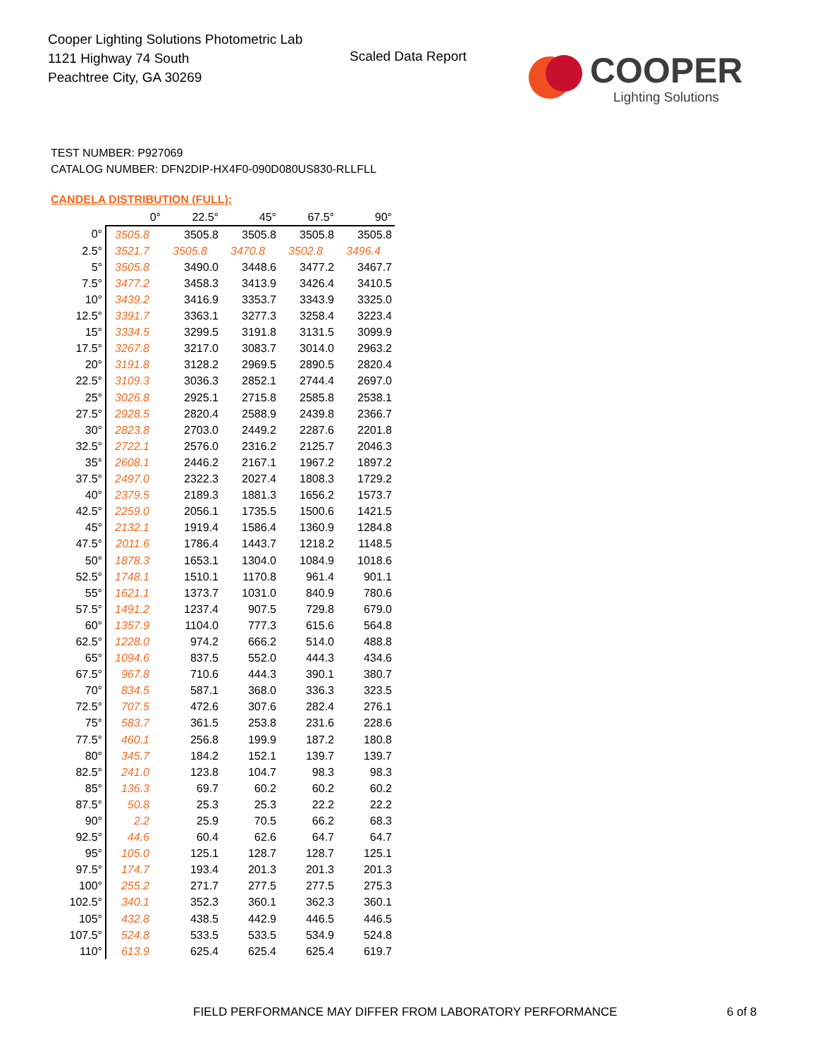Cooper Lighting Solutions Photometric Lab
1121 Highway 74 South
Peachtree City, GA 30269
Scaled Data Report
COOPER
Lighting Solutions
TEST NUMBER: P927069
CATALOG NUMBER: DFN2DIP-HX4F0-090D080US830-RLLFLL
CANDELA DISTRIBUTION (FULL):
| | 0° | 22.5° | 45° | 67.5° | 90° |
| --- | --- | --- | --- | --- | --- |
| 0° | 3505.8 | 3505.8 | 3505.8 | 3505.8 | 3505.8 |
| 2.5° | 3521.7 | 3505.8 | 3470.8 | 3502.8 | 3496.4 |
| 5° | 3505.8 | 3490.0 | 3448.6 | 3477.2 | 3467.7 |
| 7.5° | 3477.2 | 3458.3 | 3413.9 | 3426.4 | 3410.5 |
| 10° | 3439.2 | 3416.9 | 3353.7 | 3343.9 | 3325.0 |
| 12.5° | 3391.7 | 3363.1 | 3277.3 | 3258.4 | 3223.4 |
| 15° | 3334.5 | 3299.5 | 3191.8 | 3131.5 | 3099.9 |
| 17.5° | 3267.8 | 3217.0 | 3083.7 | 3014.0 | 2963.2 |
| 20° | 3191.8 | 3128.2 | 2969.5 | 2890.5 | 2820.4 |
| 22.5° | 3109.3 | 3036.3 | 2852.1 | 2744.4 | 2697.0 |
| 25° | 3026.8 | 2925.1 | 2715.8 | 2585.8 | 2538.1 |
| 27.5° | 2928.5 | 2820.4 | 2588.9 | 2439.8 | 2366.7 |
| 30° | 2823.8 | 2703.0 | 2449.2 | 2287.6 | 2201.8 |
| 32.5° | 2722.1 | 2576.0 | 2316.2 | 2125.7 | 2046.3 |
| 35° | 2608.1 | 2446.2 | 2167.1 | 1967.2 | 1897.2 |
| 37.5° | 2497.0 | 2322.3 | 2027.4 | 1808.3 | 1729.2 |
| 40° | 2379.5 | 2189.3 | 1881.3 | 1656.2 | 1573.7 |
| 42.5° | 2259.0 | 2056.1 | 1735.5 | 1500.6 | 1421.5 |
| 45° | 2132.1 | 1919.4 | 1586.4 | 1360.9 | 1284.8 |
| 47.5° | 2011.6 | 1786.4 | 1443.7 | 1218.2 | 1148.5 |
| 50° | 1878.3 | 1653.1 | 1304.0 | 1084.9 | 1018.6 |
| 52.5° | 1748.1 | 1510.1 | 1170.8 | 961.4 | 901.1 |
| 55° | 1621.1 | 1373.7 | 1031.0 | 840.9 | 780.6 |
| 57.5° | 1491.2 | 1237.4 | 907.5 | 729.8 | 679.0 |
| 60° | 1357.9 | 1104.0 | 777.3 | 615.6 | 564.8 |
| 62.5° | 1228.0 | 974.2 | 666.2 | 514.0 | 488.8 |
| 65° | 1094.6 | 837.5 | 552.0 | 444.3 | 434.6 |
| 67.5° | 967.8 | 710.6 | 444.3 | 390.1 | 380.7 |
| 70° | 834.5 | 587.1 | 368.0 | 336.3 | 323.5 |
| 72.5° | 707.5 | 472.6 | 307.6 | 282.4 | 276.1 |
| 75° | 583.7 | 361.5 | 253.8 | 231.6 | 228.6 |
| 77.5° | 460.1 | 256.8 | 199.9 | 187.2 | 180.8 |
| 80° | 345.7 | 184.2 | 152.1 | 139.7 | 139.7 |
| 82.5° | 241.0 | 123.8 | 104.7 | 98.3 | 98.3 |
| 85° | 136.3 | 69.7 | 60.2 | 60.2 | 60.2 |
| 87.5° | 50.8 | 25.3 | 25.3 | 22.2 | 22.2 |
| 90° | 2.2 | 25.9 | 70.5 | 66.2 | 68.3 |
| 92.5° | 44.6 | 60.4 | 62.6 | 64.7 | 64.7 |
| 95° | 105.0 | 125.1 | 128.7 | 128.7 | 125.1 |
| 97.5° | 174.7 | 193.4 | 201.3 | 201.3 | 201.3 |
| 100° | 255.2 | 271.7 | 277.5 | 277.5 | 275.3 |
| 102.5° | 340.1 | 352.3 | 360.1 | 362.3 | 360.1 |
| 105° | 432.8 | 438.5 | 442.9 | 446.5 | 446.5 |
| 107.5° | 524.8 | 533.5 | 533.5 | 534.9 | 524.8 |
| 110° | 613.9 | 625.4 | 625.4 | 625.4 | 619.7 |
FIELD PERFORMANCE MAY DIFFER FROM LABORATORY PERFORMANCE
6 of 8